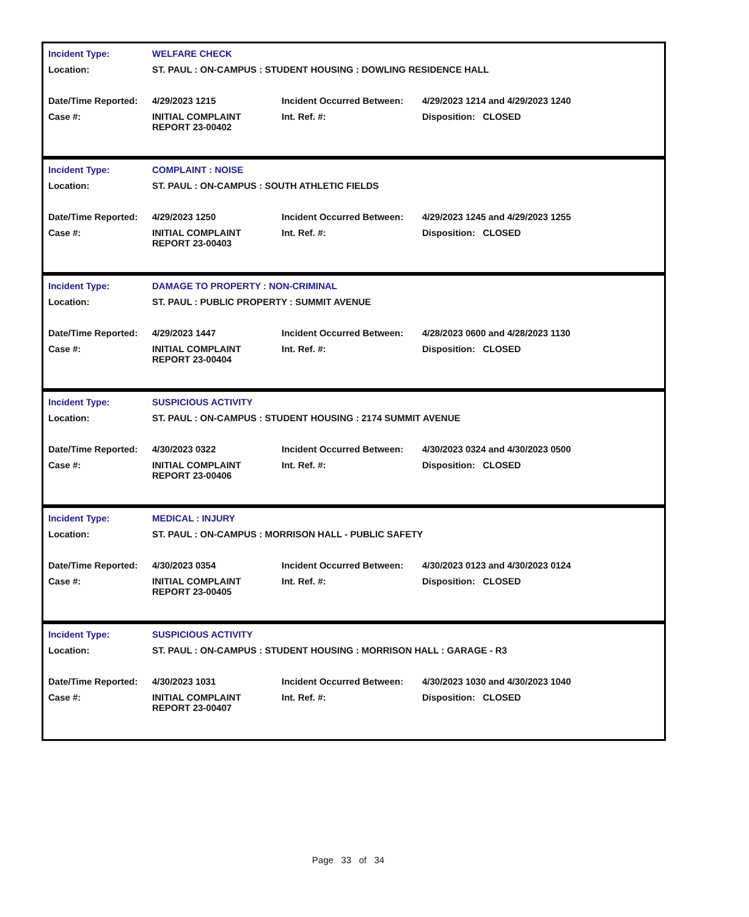| Incident Type: | WELFARE CHECK | | |
| Location: | ST. PAUL : ON-CAMPUS : STUDENT HOUSING : DOWLING RESIDENCE HALL | | |
| Date/Time Reported: | 4/29/2023 1215 | Incident Occurred Between: | 4/29/2023 1214 and 4/29/2023 1240 |
| Case #: | INITIAL COMPLAINT REPORT 23-00402 | Int. Ref. #: | Disposition: CLOSED |
| Incident Type: | COMPLAINT : NOISE | | |
| Location: | ST. PAUL : ON-CAMPUS : SOUTH ATHLETIC FIELDS | | |
| Date/Time Reported: | 4/29/2023 1250 | Incident Occurred Between: | 4/29/2023 1245 and 4/29/2023 1255 |
| Case #: | INITIAL COMPLAINT REPORT 23-00403 | Int. Ref. #: | Disposition: CLOSED |
| Incident Type: | DAMAGE TO PROPERTY : NON-CRIMINAL | | |
| Location: | ST. PAUL : PUBLIC PROPERTY : SUMMIT AVENUE | | |
| Date/Time Reported: | 4/29/2023 1447 | Incident Occurred Between: | 4/28/2023 0600 and 4/28/2023 1130 |
| Case #: | INITIAL COMPLAINT REPORT 23-00404 | Int. Ref. #: | Disposition: CLOSED |
| Incident Type: | SUSPICIOUS ACTIVITY | | |
| Location: | ST. PAUL : ON-CAMPUS : STUDENT HOUSING : 2174 SUMMIT AVENUE | | |
| Date/Time Reported: | 4/30/2023 0322 | Incident Occurred Between: | 4/30/2023 0324 and 4/30/2023 0500 |
| Case #: | INITIAL COMPLAINT REPORT 23-00406 | Int. Ref. #: | Disposition: CLOSED |
| Incident Type: | MEDICAL : INJURY | | |
| Location: | ST. PAUL : ON-CAMPUS : MORRISON HALL - PUBLIC SAFETY | | |
| Date/Time Reported: | 4/30/2023 0354 | Incident Occurred Between: | 4/30/2023 0123 and 4/30/2023 0124 |
| Case #: | INITIAL COMPLAINT REPORT 23-00405 | Int. Ref. #: | Disposition: CLOSED |
| Incident Type: | SUSPICIOUS ACTIVITY | | |
| Location: | ST. PAUL : ON-CAMPUS : STUDENT HOUSING : MORRISON HALL : GARAGE - R3 | | |
| Date/Time Reported: | 4/30/2023 1031 | Incident Occurred Between: | 4/30/2023 1030 and 4/30/2023 1040 |
| Case #: | INITIAL COMPLAINT REPORT 23-00407 | Int. Ref. #: | Disposition: CLOSED |
Page 33 of 34